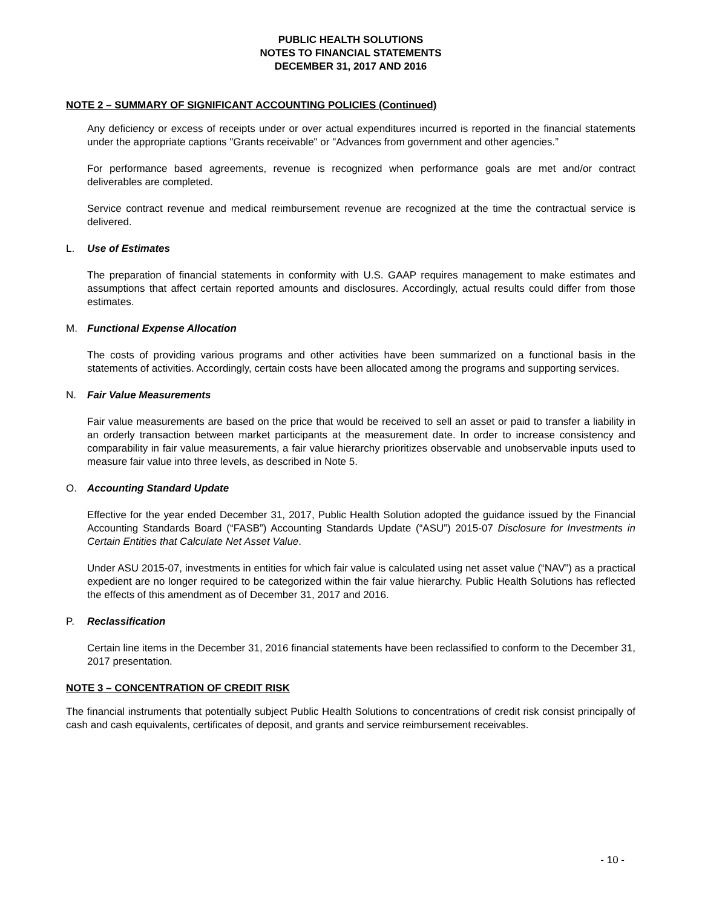PUBLIC HEALTH SOLUTIONS
NOTES TO FINANCIAL STATEMENTS
DECEMBER 31, 2017 AND 2016
NOTE 2 – SUMMARY OF SIGNIFICANT ACCOUNTING POLICIES (Continued)
Any deficiency or excess of receipts under or over actual expenditures incurred is reported in the financial statements under the appropriate captions "Grants receivable" or "Advances from government and other agencies.”
For performance based agreements, revenue is recognized when performance goals are met and/or contract deliverables are completed.
Service contract revenue and medical reimbursement revenue are recognized at the time the contractual service is delivered.
L. Use of Estimates
The preparation of financial statements in conformity with U.S. GAAP requires management to make estimates and assumptions that affect certain reported amounts and disclosures. Accordingly, actual results could differ from those estimates.
M. Functional Expense Allocation
The costs of providing various programs and other activities have been summarized on a functional basis in the statements of activities. Accordingly, certain costs have been allocated among the programs and supporting services.
N. Fair Value Measurements
Fair value measurements are based on the price that would be received to sell an asset or paid to transfer a liability in an orderly transaction between market participants at the measurement date. In order to increase consistency and comparability in fair value measurements, a fair value hierarchy prioritizes observable and unobservable inputs used to measure fair value into three levels, as described in Note 5.
O. Accounting Standard Update
Effective for the year ended December 31, 2017, Public Health Solution adopted the guidance issued by the Financial Accounting Standards Board (“FASB”) Accounting Standards Update (“ASU”) 2015-07 Disclosure for Investments in Certain Entities that Calculate Net Asset Value.
Under ASU 2015-07, investments in entities for which fair value is calculated using net asset value (“NAV”) as a practical expedient are no longer required to be categorized within the fair value hierarchy. Public Health Solutions has reflected the effects of this amendment as of December 31, 2017 and 2016.
P. Reclassification
Certain line items in the December 31, 2016 financial statements have been reclassified to conform to the December 31, 2017 presentation.
NOTE 3 – CONCENTRATION OF CREDIT RISK
The financial instruments that potentially subject Public Health Solutions to concentrations of credit risk consist principally of cash and cash equivalents, certificates of deposit, and grants and service reimbursement receivables.
- 10 -